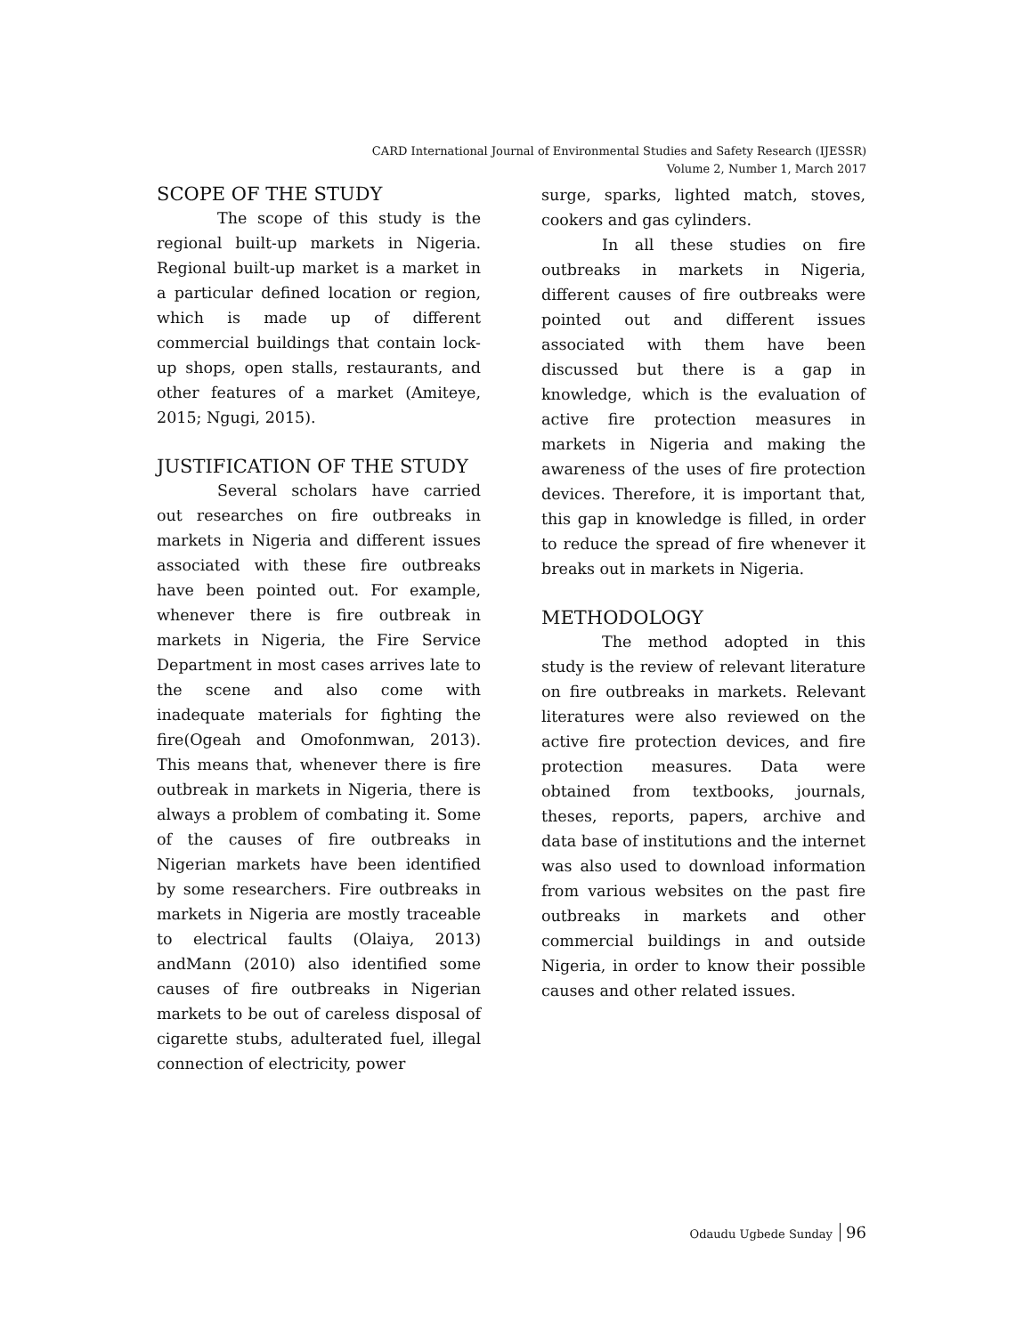CARD International Journal of Environmental Studies and Safety Research (IJESSR)
Volume 2, Number 1, March 2017
SCOPE OF THE STUDY
The scope of this study is the regional built-up markets in Nigeria. Regional built-up market is a market in a particular defined location or region, which is made up of different commercial buildings that contain lock-up shops, open stalls, restaurants, and other features of a market (Amiteye, 2015; Ngugi, 2015).
JUSTIFICATION OF THE STUDY
Several scholars have carried out researches on fire outbreaks in markets in Nigeria and different issues associated with these fire outbreaks have been pointed out. For example, whenever there is fire outbreak in markets in Nigeria, the Fire Service Department in most cases arrives late to the scene and also come with inadequate materials for fighting the fire(Ogeah and Omofonmwan, 2013). This means that, whenever there is fire outbreak in markets in Nigeria, there is always a problem of combating it. Some of the causes of fire outbreaks in Nigerian markets have been identified by some researchers. Fire outbreaks in markets in Nigeria are mostly traceable to electrical faults (Olaiya, 2013) andMann (2010) also identified some causes of fire outbreaks in Nigerian markets to be out of careless disposal of cigarette stubs, adulterated fuel, illegal connection of electricity, power
surge, sparks, lighted match, stoves, cookers and gas cylinders.
In all these studies on fire outbreaks in markets in Nigeria, different causes of fire outbreaks were pointed out and different issues associated with them have been discussed but there is a gap in knowledge, which is the evaluation of active fire protection measures in markets in Nigeria and making the awareness of the uses of fire protection devices. Therefore, it is important that, this gap in knowledge is filled, in order to reduce the spread of fire whenever it breaks out in markets in Nigeria.
METHODOLOGY
The method adopted in this study is the review of relevant literature on fire outbreaks in markets. Relevant literatures were also reviewed on the active fire protection devices, and fire protection measures. Data were obtained from textbooks, journals, theses, reports, papers, archive and data base of institutions and the internet was also used to download information from various websites on the past fire outbreaks in markets and other commercial buildings in and outside Nigeria, in order to know their possible causes and other related issues.
Odaudu Ugbede Sunday 96